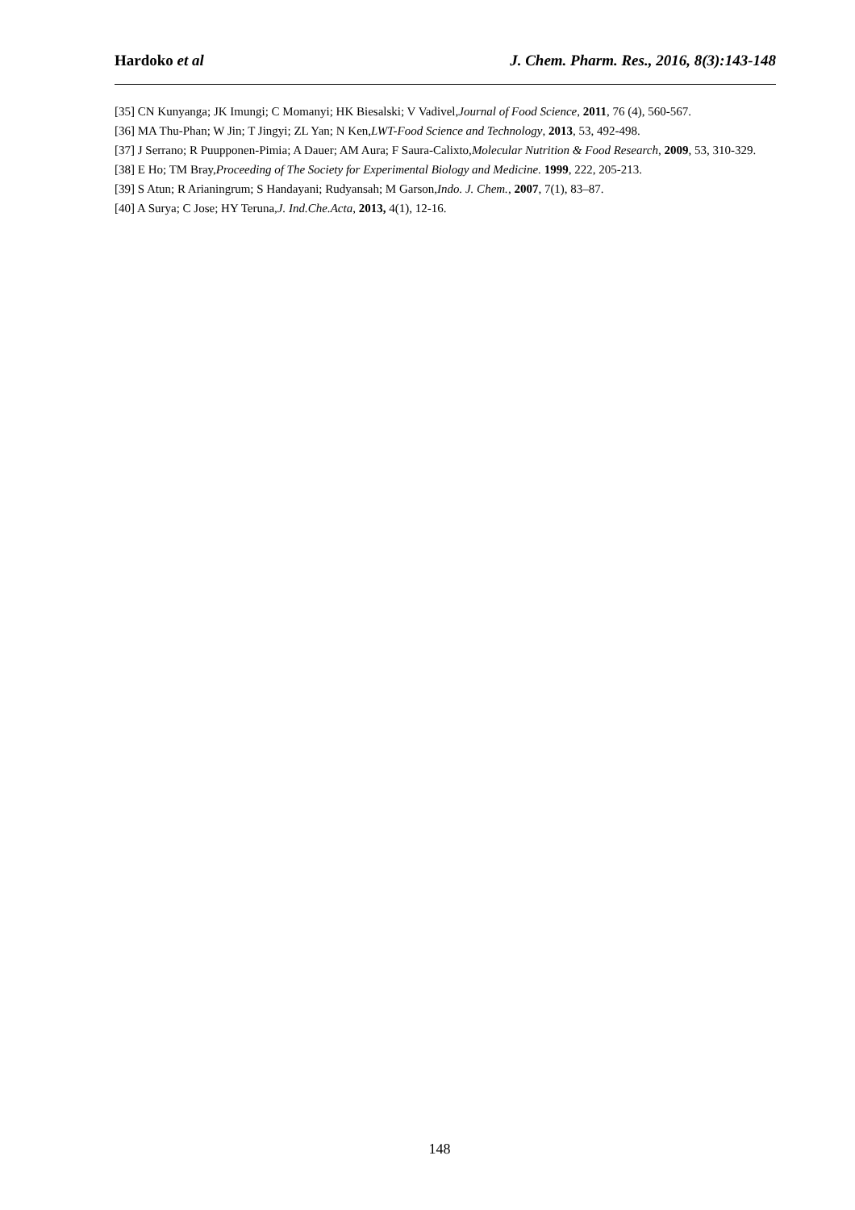Hardoko et al J. Chem. Pharm. Res., 2016, 8(3):143-148
[35] CN Kunyanga; JK Imungi; C Momanyi; HK Biesalski; V Vadivel,Journal of Food Science, 2011, 76 (4), 560-567.
[36] MA Thu-Phan; W Jin; T Jingyi; ZL Yan; N Ken,LWT-Food Science and Technology, 2013, 53, 492-498.
[37] J Serrano; R Puupponen-Pimia; A Dauer; AM Aura; F Saura-Calixto,Molecular Nutrition & Food Research, 2009, 53, 310-329.
[38] E Ho; TM Bray,Proceeding of The Society for Experimental Biology and Medicine. 1999, 222, 205-213.
[39] S Atun; R Arianingrum; S Handayani; Rudyansah; M Garson,Indo. J. Chem., 2007, 7(1), 83–87.
[40] A Surya; C Jose; HY Teruna,J. Ind.Che.Acta, 2013, 4(1), 12-16.
148